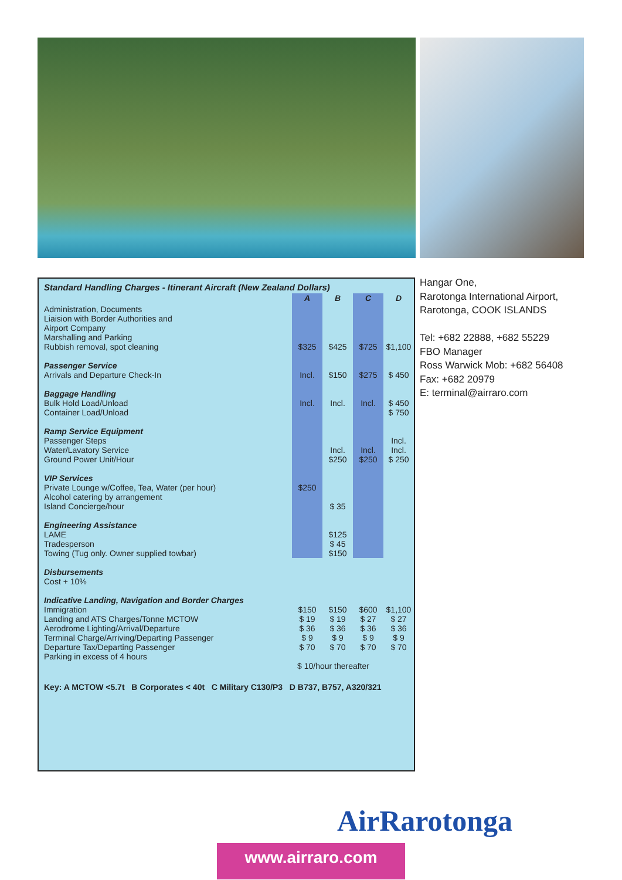| Standard Handling Charges - Itinerant Aircraft (New Zealand Dollars) | | | | |
| --- | --- | --- | --- | --- |
| | A | B | C | D |
| Administration, Documents Liaision with Border Authorities and Airport Company Marshalling and Parking Rubbish removal, spot cleaning | $325 | $425 | $725 | $1,100 |
| Passenger Service Arrivals and Departure Check-In | Incl. | $150 | $275 | $ 450 |
| Baggage Handling Bulk Hold Load/Unload Container Load/Unload | Incl. | Incl. | Incl. | $ 450 $ 750 |
| Ramp Service Equipment Passenger Steps Water/Lavatory Service Ground Power Unit/Hour | | Incl. $250 | Incl. $250 | Incl. Incl. $ 250 |
| VIP Services Private Lounge w/Coffee, Tea, Water (per hour) Alcohol catering by arrangement Island Concierge/hour | $250 | $ 35 | | |
| Engineering Assistance LAME Tradesperson Towing (Tug only. Owner supplied towbar) | | $125 $ 45 $150 | | |
| Disbursements Cost + 10% | | | | |
| Indicative Landing, Navigation and Border Charges Immigration Landing and ATS Charges/Tonne MCTOW Aerodrome Lighting/Arrival/Departure Terminal Charge/Arriving/Departing Passenger Departure Tax/Departing Passenger Parking in excess of 4 hours | $150 $ 19 $ 36 $ 9 $ 70 | $150 $ 19 $ 36 $ 9 $ 70 | $600 $ 27 $ 36 $ 9 $ 70 | $1,100 $ 27 $ 36 $ 9 $ 70 |
| | $ 10/hour thereafter | | | |
| Key: A MCTOW <5.7t B Corporates < 40t C Military C130/P3 D B737, B757, A320/321 | | | | |
Hangar One,
Rarotonga International Airport,
Rarotonga, COOK ISLANDS
Tel: +682 22888, +682 55229
FBO Manager
Ross Warwick Mob: +682 56408
Fax: +682 20979
E: terminal@airraro.com
AirRarotonga
www.airraro.com